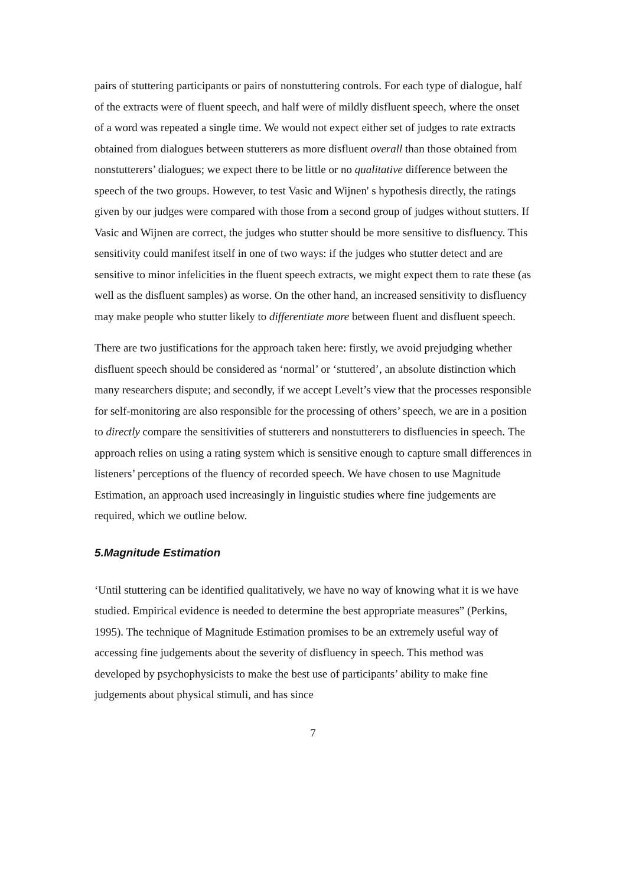pairs of stuttering participants or pairs of nonstuttering controls. For each type of dialogue, half of the extracts were of fluent speech, and half were of mildly disfluent speech, where the onset of a word was repeated a single time. We would not expect either set of judges to rate extracts obtained from dialogues between stutterers as more disfluent overall than those obtained from nonstutterers’ dialogues; we expect there to be little or no qualitative difference between the speech of the two groups. However, to test Vasic and Wijnen' s hypothesis directly, the ratings given by our judges were compared with those from a second group of judges without stutters. If Vasic and Wijnen are correct, the judges who stutter should be more sensitive to disfluency. This sensitivity could manifest itself in one of two ways: if the judges who stutter detect and are sensitive to minor infelicities in the fluent speech extracts, we might expect them to rate these (as well as the disfluent samples) as worse. On the other hand, an increased sensitivity to disfluency may make people who stutter likely to differentiate more between fluent and disfluent speech.
There are two justifications for the approach taken here: firstly, we avoid prejudging whether disfluent speech should be considered as ‘normal’ or ‘stuttered’, an absolute distinction which many researchers dispute; and secondly, if we accept Levelt’s view that the processes responsible for self-monitoring are also responsible for the processing of others’ speech, we are in a position to directly compare the sensitivities of stutterers and nonstutterers to disfluencies in speech. The approach relies on using a rating system which is sensitive enough to capture small differences in listeners’ perceptions of the fluency of recorded speech. We have chosen to use Magnitude Estimation, an approach used increasingly in linguistic studies where fine judgements are required, which we outline below.
5.Magnitude Estimation
‘Until stuttering can be identified qualitatively, we have no way of knowing what it is we have studied. Empirical evidence is needed to determine the best appropriate measures” (Perkins, 1995). The technique of Magnitude Estimation promises to be an extremely useful way of accessing fine judgements about the severity of disfluency in speech. This method was developed by psychophysicists to make the best use of participants’ ability to make fine judgements about physical stimuli, and has since
7